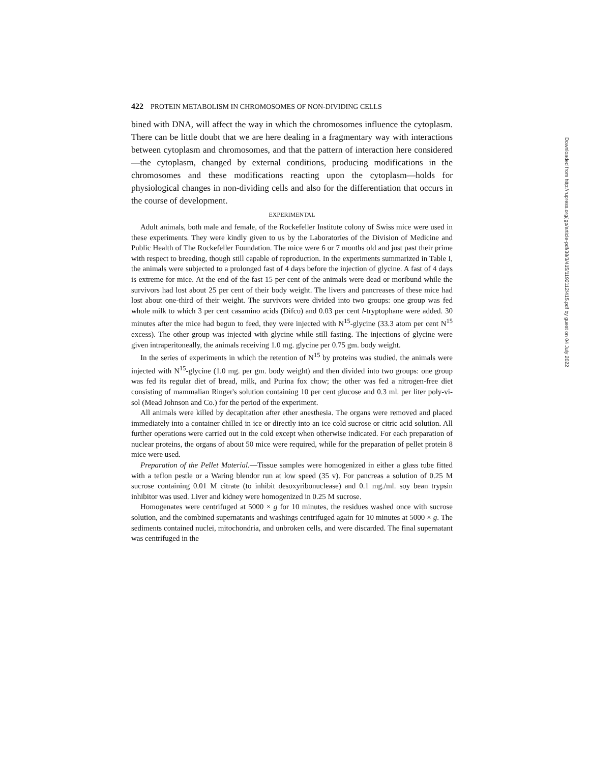422 PROTEIN METABOLISM IN CHROMOSOMES OF NON-DIVIDING CELLS
bined with DNA, will affect the way in which the chromosomes influence the cytoplasm. There can be little doubt that we are here dealing in a fragmentary way with interactions between cytoplasm and chromosomes, and that the pattern of interaction here considered—the cytoplasm, changed by external conditions, producing modifications in the chromosomes and these modifications reacting upon the cytoplasm—holds for physiological changes in non-dividing cells and also for the differentiation that occurs in the course of development.
EXPERIMENTAL
Adult animals, both male and female, of the Rockefeller Institute colony of Swiss mice were used in these experiments. They were kindly given to us by the Laboratories of the Division of Medicine and Public Health of The Rockefeller Foundation. The mice were 6 or 7 months old and just past their prime with respect to breeding, though still capable of reproduction. In the experiments summarized in Table I, the animals were subjected to a prolonged fast of 4 days before the injection of glycine. A fast of 4 days is extreme for mice. At the end of the fast 15 per cent of the animals were dead or moribund while the survivors had lost about 25 per cent of their body weight. The livers and pancreases of these mice had lost about one-third of their weight. The survivors were divided into two groups: one group was fed whole milk to which 3 per cent casamino acids (Difco) and 0.03 per cent l-tryptophane were added. 30 minutes after the mice had begun to feed, they were injected with N<sup>15</sup>-glycine (33.3 atom per cent N<sup>15</sup> excess). The other group was injected with glycine while still fasting. The injections of glycine were given intraperitoneally, the animals receiving 1.0 mg. glycine per 0.75 gm. body weight.
In the series of experiments in which the retention of N<sup>15</sup> by proteins was studied, the animals were injected with N<sup>15</sup>-glycine (1.0 mg. per gm. body weight) and then divided into two groups: one group was fed its regular diet of bread, milk, and Purina fox chow; the other was fed a nitrogen-free diet consisting of mammalian Ringer's solution containing 10 per cent glucose and 0.3 ml. per liter poly-vi-sol (Mead Johnson and Co.) for the period of the experiment.
All animals were killed by decapitation after ether anesthesia. The organs were removed and placed immediately into a container chilled in ice or directly into an ice cold sucrose or citric acid solution. All further operations were carried out in the cold except when otherwise indicated. For each preparation of nuclear proteins, the organs of about 50 mice were required, while for the preparation of pellet protein 8 mice were used.
Preparation of the Pellet Material.—Tissue samples were homogenized in either a glass tube fitted with a teflon pestle or a Waring blendor run at low speed (35 v). For pancreas a solution of 0.25 M sucrose containing 0.01 M citrate (to inhibit desoxyribonuclease) and 0.1 mg./ml. soy bean trypsin inhibitor was used. Liver and kidney were homogenized in 0.25 M sucrose.
Homogenates were centrifuged at 5000 × g for 10 minutes, the residues washed once with sucrose solution, and the combined supernatants and washings centrifuged again for 10 minutes at 5000 × g. The sediments contained nuclei, mitochondria, and unbroken cells, and were discarded. The final supernatant was centrifuged in the
Downloaded from http://rupress.org/jgp/article-pdf/38/3/415/1192112/415.pdf by guest on 04 July 2022